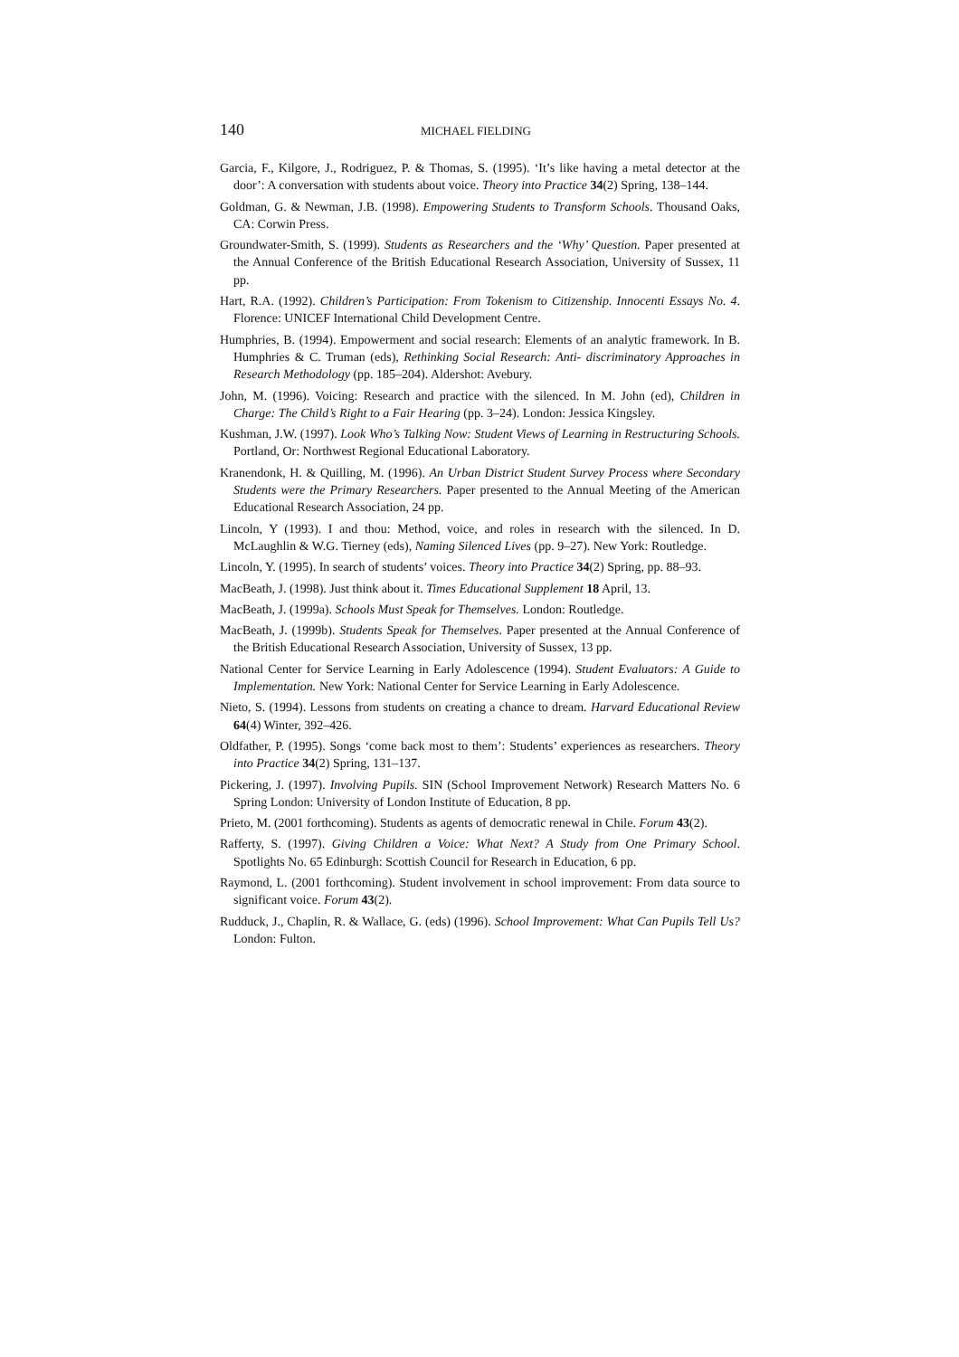140 MICHAEL FIELDING
Garcia, F., Kilgore, J., Rodriguez, P. & Thomas, S. (1995). ‘It’s like having a metal detector at the door’: A conversation with students about voice. Theory into Practice 34(2) Spring, 138–144.
Goldman, G. & Newman, J.B. (1998). Empowering Students to Transform Schools. Thousand Oaks, CA: Corwin Press.
Groundwater-Smith, S. (1999). Students as Researchers and the ‘Why’ Question. Paper presented at the Annual Conference of the British Educational Research Association, University of Sussex, 11 pp.
Hart, R.A. (1992). Children’s Participation: From Tokenism to Citizenship. Innocenti Essays No. 4. Florence: UNICEF International Child Development Centre.
Humphries, B. (1994). Empowerment and social research: Elements of an analytic framework. In B. Humphries & C. Truman (eds), Rethinking Social Research: Anti- discriminatory Approaches in Research Methodology (pp. 185–204). Aldershot: Avebury.
John, M. (1996). Voicing: Research and practice with the silenced. In M. John (ed), Children in Charge: The Child’s Right to a Fair Hearing (pp. 3–24). London: Jessica Kingsley.
Kushman, J.W. (1997). Look Who’s Talking Now: Student Views of Learning in Restructuring Schools. Portland, Or: Northwest Regional Educational Laboratory.
Kranendonk, H. & Quilling, M. (1996). An Urban District Student Survey Process where Secondary Students were the Primary Researchers. Paper presented to the Annual Meeting of the American Educational Research Association, 24 pp.
Lincoln, Y (1993). I and thou: Method, voice, and roles in research with the silenced. In D. McLaughlin & W.G. Tierney (eds), Naming Silenced Lives (pp. 9–27). New York: Routledge.
Lincoln, Y. (1995). In search of students’ voices. Theory into Practice 34(2) Spring, pp. 88–93.
MacBeath, J. (1998). Just think about it. Times Educational Supplement 18 April, 13.
MacBeath, J. (1999a). Schools Must Speak for Themselves. London: Routledge.
MacBeath, J. (1999b). Students Speak for Themselves. Paper presented at the Annual Conference of the British Educational Research Association, University of Sussex, 13 pp.
National Center for Service Learning in Early Adolescence (1994). Student Evaluators: A Guide to Implementation. New York: National Center for Service Learning in Early Adolescence.
Nieto, S. (1994). Lessons from students on creating a chance to dream. Harvard Educational Review 64(4) Winter, 392–426.
Oldfather, P. (1995). Songs ‘come back most to them’: Students’ experiences as researchers. Theory into Practice 34(2) Spring, 131–137.
Pickering, J. (1997). Involving Pupils. SIN (School Improvement Network) Research Matters No. 6 Spring London: University of London Institute of Education, 8 pp.
Prieto, M. (2001 forthcoming). Students as agents of democratic renewal in Chile. Forum 43(2).
Rafferty, S. (1997). Giving Children a Voice: What Next? A Study from One Primary School. Spotlights No. 65 Edinburgh: Scottish Council for Research in Education, 6 pp.
Raymond, L. (2001 forthcoming). Student involvement in school improvement: From data source to significant voice. Forum 43(2).
Rudduck, J., Chaplin, R. & Wallace, G. (eds) (1996). School Improvement: What Can Pupils Tell Us? London: Fulton.